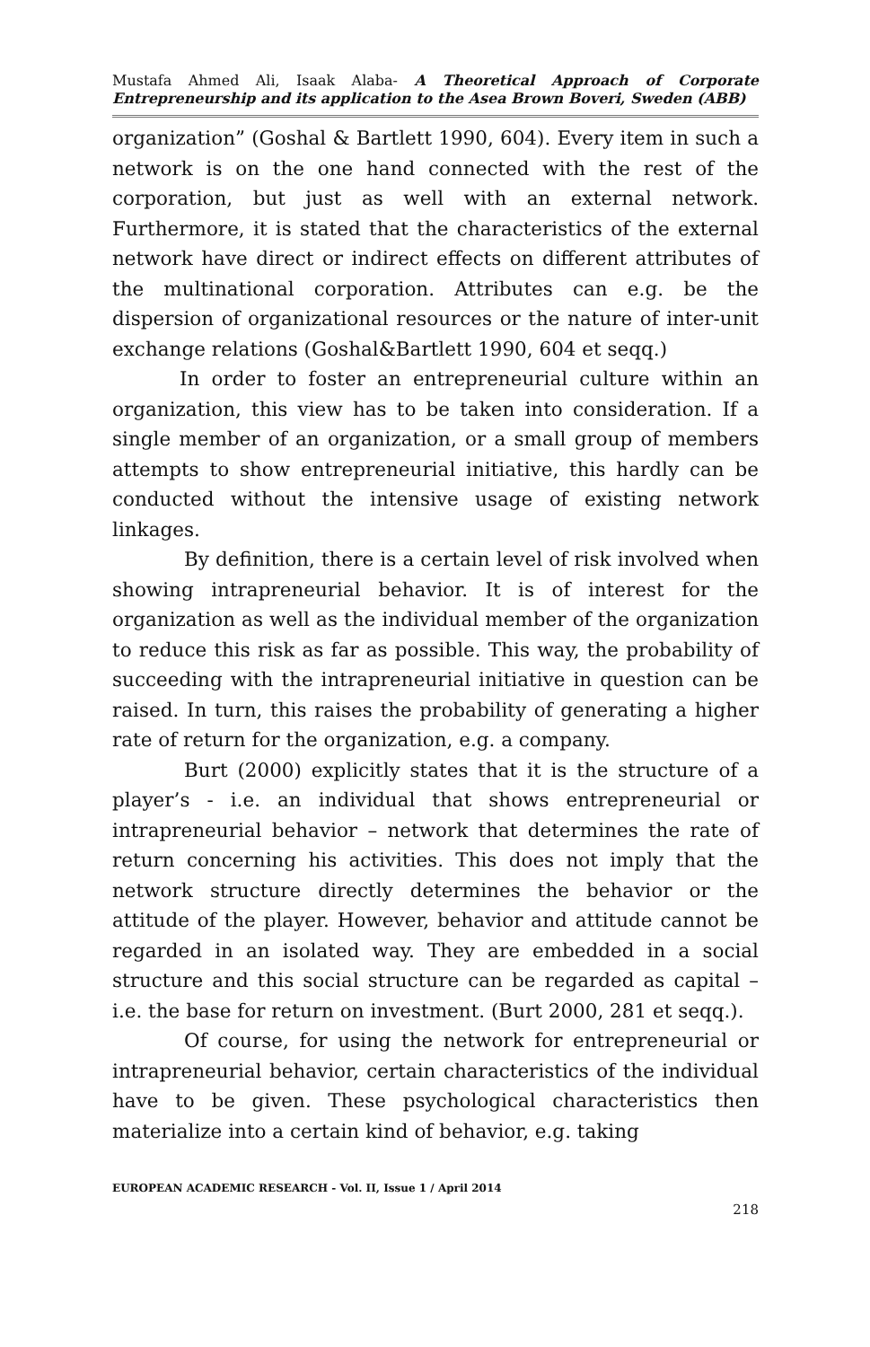Mustafa Ahmed Ali, Isaak Alaba- A Theoretical Approach of Corporate Entrepreneurship and its application to the Asea Brown Boveri, Sweden (ABB)
organization” (Goshal & Bartlett 1990, 604). Every item in such a network is on the one hand connected with the rest of the corporation, but just as well with an external network. Furthermore, it is stated that the characteristics of the external network have direct or indirect effects on different attributes of the multinational corporation. Attributes can e.g. be the dispersion of organizational resources or the nature of inter-unit exchange relations (Goshal&Bartlett 1990, 604 et seqq.)
In order to foster an entrepreneurial culture within an organization, this view has to be taken into consideration. If a single member of an organization, or a small group of members attempts to show entrepreneurial initiative, this hardly can be conducted without the intensive usage of existing network linkages.
By definition, there is a certain level of risk involved when showing intrapreneurial behavior. It is of interest for the organization as well as the individual member of the organization to reduce this risk as far as possible. This way, the probability of succeeding with the intrapreneurial initiative in question can be raised. In turn, this raises the probability of generating a higher rate of return for the organization, e.g. a company.
Burt (2000) explicitly states that it is the structure of a player’s - i.e. an individual that shows entrepreneurial or intrapreneurial behavior – network that determines the rate of return concerning his activities. This does not imply that the network structure directly determines the behavior or the attitude of the player. However, behavior and attitude cannot be regarded in an isolated way. They are embedded in a social structure and this social structure can be regarded as capital – i.e. the base for return on investment. (Burt 2000, 281 et seqq.).
Of course, for using the network for entrepreneurial or intrapreneurial behavior, certain characteristics of the individual have to be given. These psychological characteristics then materialize into a certain kind of behavior, e.g. taking
EUROPEAN ACADEMIC RESEARCH - Vol. II, Issue 1 / April 2014
218